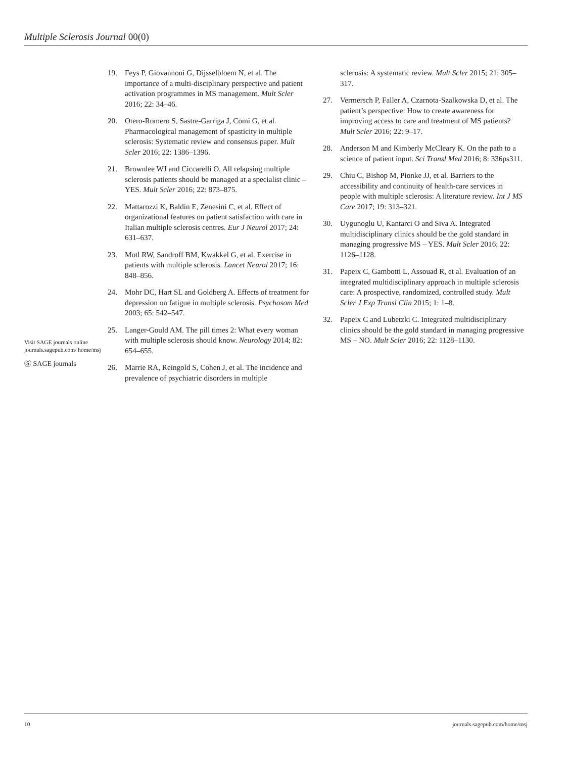Multiple Sclerosis Journal 00(0)
Visit SAGE journals online journals.sagepub.com/ home/msj
Ⓢ SAGE journals
19. Feys P, Giovannoni G, Dijsselbloem N, et al. The importance of a multi-disciplinary perspective and patient activation programmes in MS management. Mult Scler 2016; 22: 34–46.
20. Otero-Romero S, Sastre-Garriga J, Comi G, et al. Pharmacological management of spasticity in multiple sclerosis: Systematic review and consensus paper. Mult Scler 2016; 22: 1386–1396.
21. Brownlee WJ and Ciccarelli O. All relapsing multiple sclerosis patients should be managed at a specialist clinic – YES. Mult Scler 2016; 22: 873–875.
22. Mattarozzi K, Baldin E, Zenesini C, et al. Effect of organizational features on patient satisfaction with care in Italian multiple sclerosis centres. Eur J Neurol 2017; 24: 631–637.
23. Motl RW, Sandroff BM, Kwakkel G, et al. Exercise in patients with multiple sclerosis. Lancet Neurol 2017; 16: 848–856.
24. Mohr DC, Hart SL and Goldberg A. Effects of treatment for depression on fatigue in multiple sclerosis. Psychosom Med 2003; 65: 542–547.
25. Langer-Gould AM. The pill times 2: What every woman with multiple sclerosis should know. Neurology 2014; 82: 654–655.
26. Marrie RA, Reingold S, Cohen J, et al. The incidence and prevalence of psychiatric disorders in multiple
sclerosis: A systematic review. Mult Scler 2015; 21: 305–317.
27. Vermersch P, Faller A, Czarnota-Szalkowska D, et al. The patient’s perspective: How to create awareness for improving access to care and treatment of MS patients? Mult Scler 2016; 22: 9–17.
28. Anderson M and Kimberly McCleary K. On the path to a science of patient input. Sci Transl Med 2016; 8: 336ps311.
29. Chiu C, Bishop M, Pionke JJ, et al. Barriers to the accessibility and continuity of health-care services in people with multiple sclerosis: A literature review. Int J MS Care 2017; 19: 313–321.
30. Uygunoglu U, Kantarci O and Siva A. Integrated multidisciplinary clinics should be the gold standard in managing progressive MS – YES. Mult Scler 2016; 22: 1126–1128.
31. Papeix C, Gambotti L, Assouad R, et al. Evaluation of an integrated multidisciplinary approach in multiple sclerosis care: A prospective, randomized, controlled study. Mult Scler J Exp Transl Clin 2015; 1: 1–8.
32. Papeix C and Lubetzki C. Integrated multidisciplinary clinics should be the gold standard in managing progressive MS – NO. Mult Scler 2016; 22: 1128–1130.
10 journals.sagepub.com/home/msj